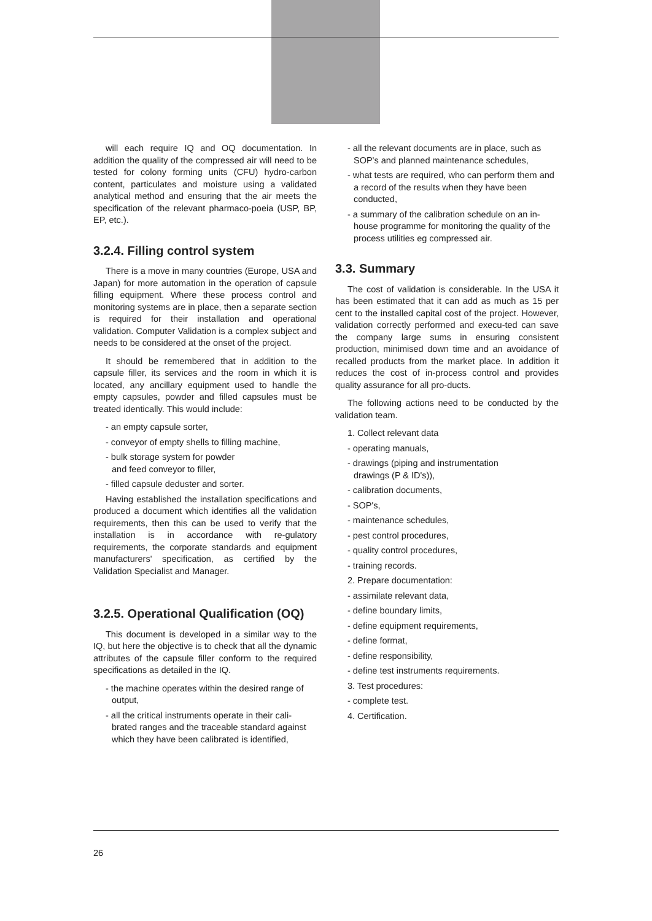will each require IQ and OQ documentation. In addition the quality of the compressed air will need to be tested for colony forming units (CFU) hydro-carbon content, particulates and moisture using a validated analytical method and ensuring that the air meets the specification of the relevant pharmaco-poeia (USP, BP, EP, etc.).
3.2.4. Filling control system
There is a move in many countries (Europe, USA and Japan) for more automation in the operation of capsule filling equipment. Where these process control and monitoring systems are in place, then a separate section is required for their installation and operational validation. Computer Validation is a complex subject and needs to be considered at the onset of the project.
It should be remembered that in addition to the capsule filler, its services and the room in which it is located, any ancillary equipment used to handle the empty capsules, powder and filled capsules must be treated identically. This would include:
- an empty capsule sorter,
- conveyor of empty shells to filling machine,
- bulk storage system for powder
and feed conveyor to filler,
- filled capsule deduster and sorter.
Having established the installation specifications and produced a document which identifies all the validation requirements, then this can be used to verify that the installation is in accordance with re-gulatory requirements, the corporate standards and equipment manufacturers' specification, as certified by the Validation Specialist and Manager.
3.2.5. Operational Qualification (OQ)
This document is developed in a similar way to the IQ, but here the objective is to check that all the dynamic attributes of the capsule filler conform to the required specifications as detailed in the IQ.
- the machine operates within the desired range of output,
- all the critical instruments operate in their cali-brated ranges and the traceable standard against which they have been calibrated is identified,
- all the relevant documents are in place, such as SOP's and planned maintenance schedules,
- what tests are required, who can perform them and a record of the results when they have been conducted,
- a summary of the calibration schedule on an in-house programme for monitoring the quality of the process utilities eg compressed air.
3.3. Summary
The cost of validation is considerable. In the USA it has been estimated that it can add as much as 15 per cent to the installed capital cost of the project. However, validation correctly performed and execu-ted can save the company large sums in ensuring consistent production, minimised down time and an avoidance of recalled products from the market place. In addition it reduces the cost of in-process control and provides quality assurance for all pro-ducts.
The following actions need to be conducted by the validation team.
1. Collect relevant data
- operating manuals,
- drawings (piping and instrumentation
drawings (P & ID's)),
- calibration documents,
- SOP's,
- maintenance schedules,
- pest control procedures,
- quality control procedures,
- training records.
2. Prepare documentation:
- assimilate relevant data,
- define boundary limits,
- define equipment requirements,
- define format,
- define responsibility,
- define test instruments requirements.
3. Test procedures:
- complete test.
4. Certification.
26